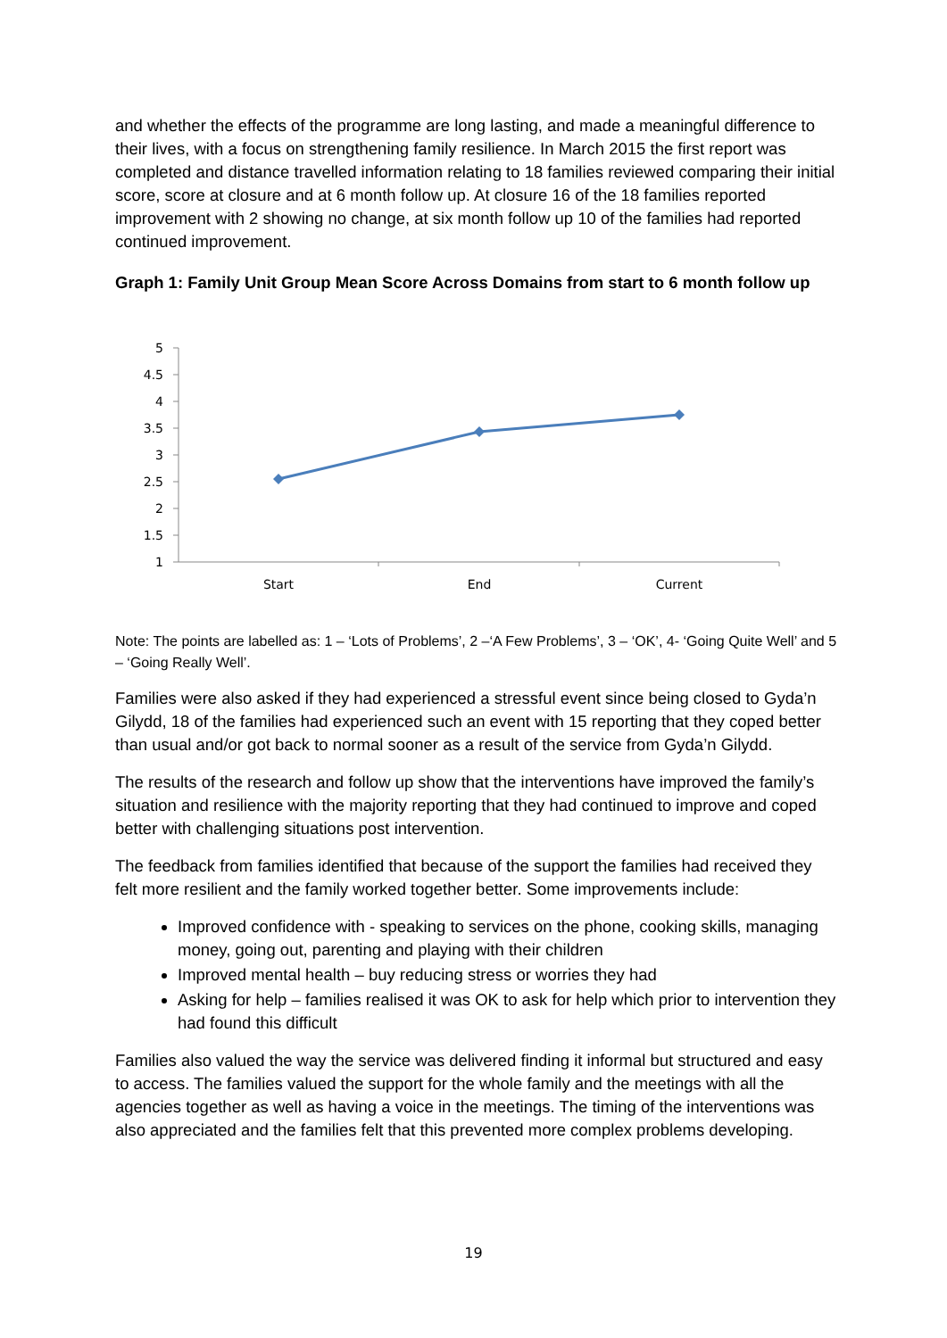and whether the effects of the programme are long lasting, and made a meaningful difference to their lives, with a focus on strengthening family resilience. In March 2015 the first report was completed and distance travelled information relating to 18 families reviewed comparing their initial score, score at closure and at 6 month follow up. At closure 16 of the 18 families reported improvement with 2 showing no change, at six month follow up 10 of the families had reported continued improvement.
Graph 1: Family Unit Group Mean Score Across Domains from start to 6 month follow up
5
4.5
4
3.5
3
2.5
2
1.5
1
Start
End
Current
Note: The points are labelled as: 1 – ‘Lots of Problems’, 2 –‘A Few Problems’, 3 – ‘OK’, 4- ‘Going Quite Well’ and 5 – ‘Going Really Well’.
Families were also asked if they had experienced a stressful event since being closed to Gyda’n Gilydd, 18 of the families had experienced such an event with 15 reporting that they coped better than usual and/or got back to normal sooner as a result of the service from Gyda’n Gilydd.
The results of the research and follow up show that the interventions have improved the family’s situation and resilience with the majority reporting that they had continued to improve and coped better with challenging situations post intervention.
The feedback from families identified that because of the support the families had received they felt more resilient and the family worked together better. Some improvements include:
Improved confidence with - speaking to services on the phone, cooking skills, managing money, going out, parenting and playing with their children
Improved mental health – buy reducing stress or worries they had
Asking for help – families realised it was OK to ask for help which prior to intervention they had found this difficult
Families also valued the way the service was delivered finding it informal but structured and easy to access. The families valued the support for the whole family and the meetings with all the agencies together as well as having a voice in the meetings. The timing of the interventions was also appreciated and the families felt that this prevented more complex problems developing.
19